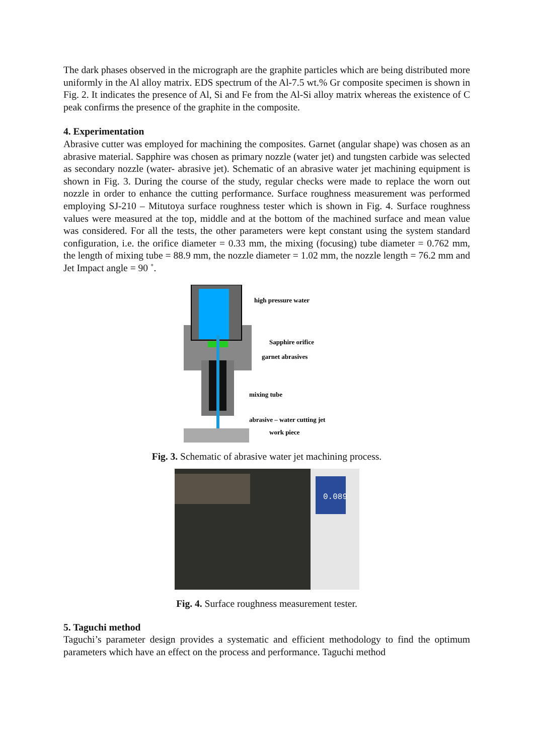The dark phases observed in the micrograph are the graphite particles which are being distributed more uniformly in the Al alloy matrix. EDS spectrum of the Al-7.5 wt.% Gr composite specimen is shown in Fig. 2. It indicates the presence of Al, Si and Fe from the Al-Si alloy matrix whereas the existence of C peak confirms the presence of the graphite in the composite.
4. Experimentation
Abrasive cutter was employed for machining the composites. Garnet (angular shape) was chosen as an abrasive material. Sapphire was chosen as primary nozzle (water jet) and tungsten carbide was selected as secondary nozzle (water- abrasive jet). Schematic of an abrasive water jet machining equipment is shown in Fig. 3. During the course of the study, regular checks were made to replace the worn out nozzle in order to enhance the cutting performance. Surface roughness measurement was performed employing SJ-210 – Mitutoya surface roughness tester which is shown in Fig. 4. Surface roughness values were measured at the top, middle and at the bottom of the machined surface and mean value was considered. For all the tests, the other parameters were kept constant using the system standard configuration, i.e. the orifice diameter = 0.33 mm, the mixing (focusing) tube diameter = 0.762 mm, the length of mixing tube = 88.9 mm, the nozzle diameter = 1.02 mm, the nozzle length = 76.2 mm and Jet Impact angle = 90 ˚.
high pressure water
Sapphire orifice
garnet abrasives
mixing tube
abrasive – water cutting jet
work piece
Fig. 3. Schematic of abrasive water jet machining process.
0.089
Fig. 4. Surface roughness measurement tester.
5. Taguchi method
Taguchi’s parameter design provides a systematic and efficient methodology to find the optimum parameters which have an effect on the process and performance. Taguchi method